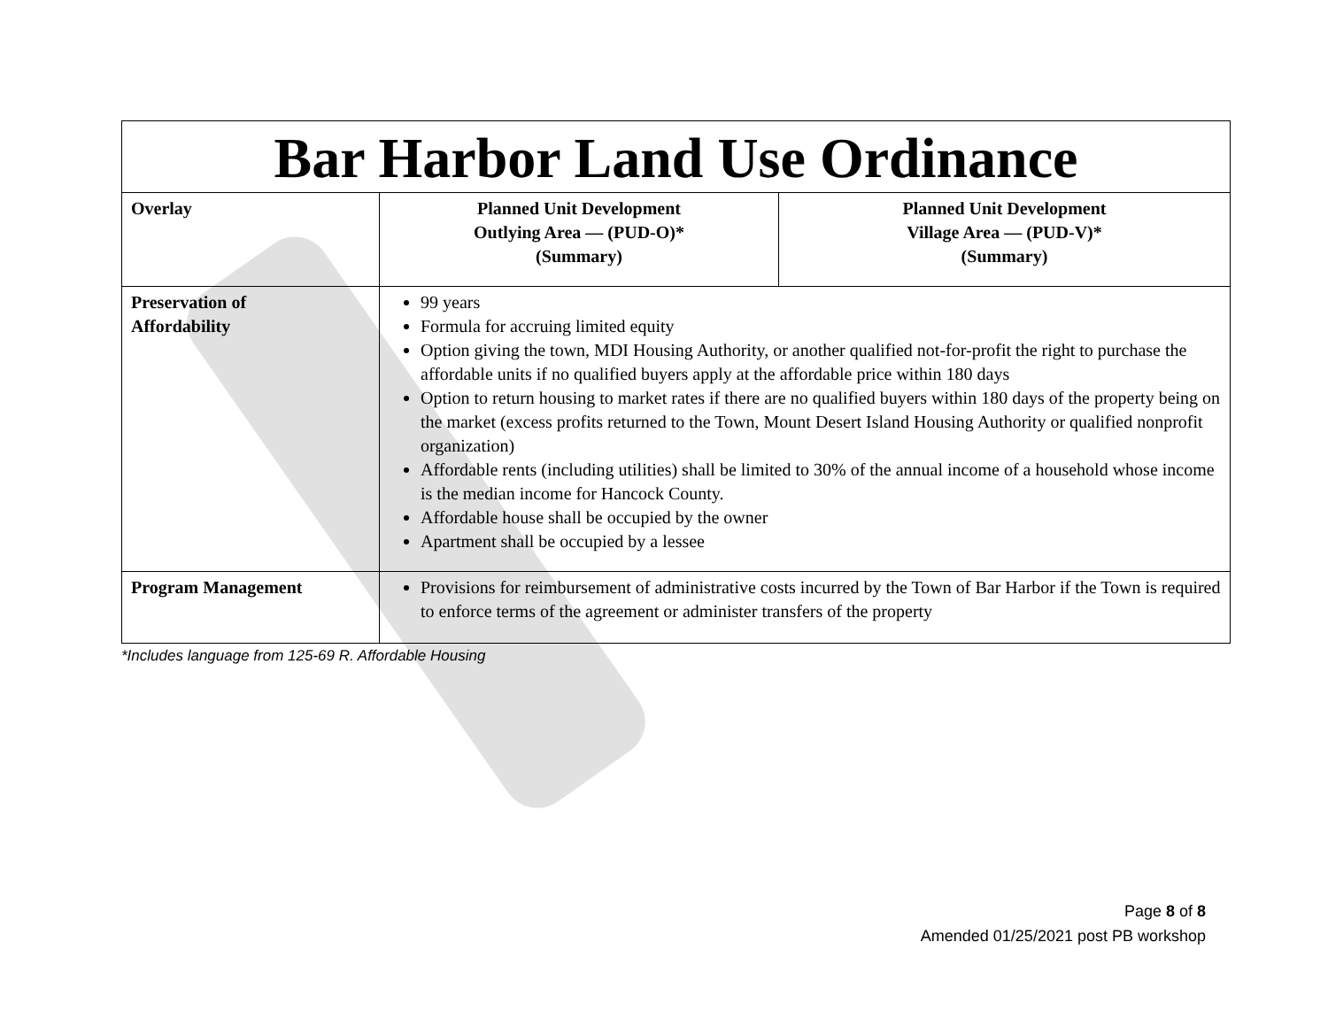| Bar Harbor Land Use Ordinance | | |
| Overlay | Planned Unit Development Outlying Area — (PUD-O)* (Summary) | Planned Unit Development Village Area — (PUD-V)* (Summary) |
| Preservation of Affordability | 99 years Formula for accruing limited equity Option giving the town, MDI Housing Authority, or another qualified not-for-profit the right to purchase the affordable units if no qualified buyers apply at the affordable price within 180 days Option to return housing to market rates if there are no qualified buyers within 180 days of the property being on the market (excess profits returned to the Town, Mount Desert Island Housing Authority or qualified nonprofit organization) Affordable rents (including utilities) shall be limited to 30% of the annual income of a household whose income is the median income for Hancock County. Affordable house shall be occupied by the owner Apartment shall be occupied by a lessee | |
| Program Management | Provisions for reimbursement of administrative costs incurred by the Town of Bar Harbor if the Town is required to enforce terms of the agreement or administer transfers of the property | |
*Includes language from 125-69 R. Affordable Housing
Page 8 of 8
Amended 01/25/2021 post PB workshop